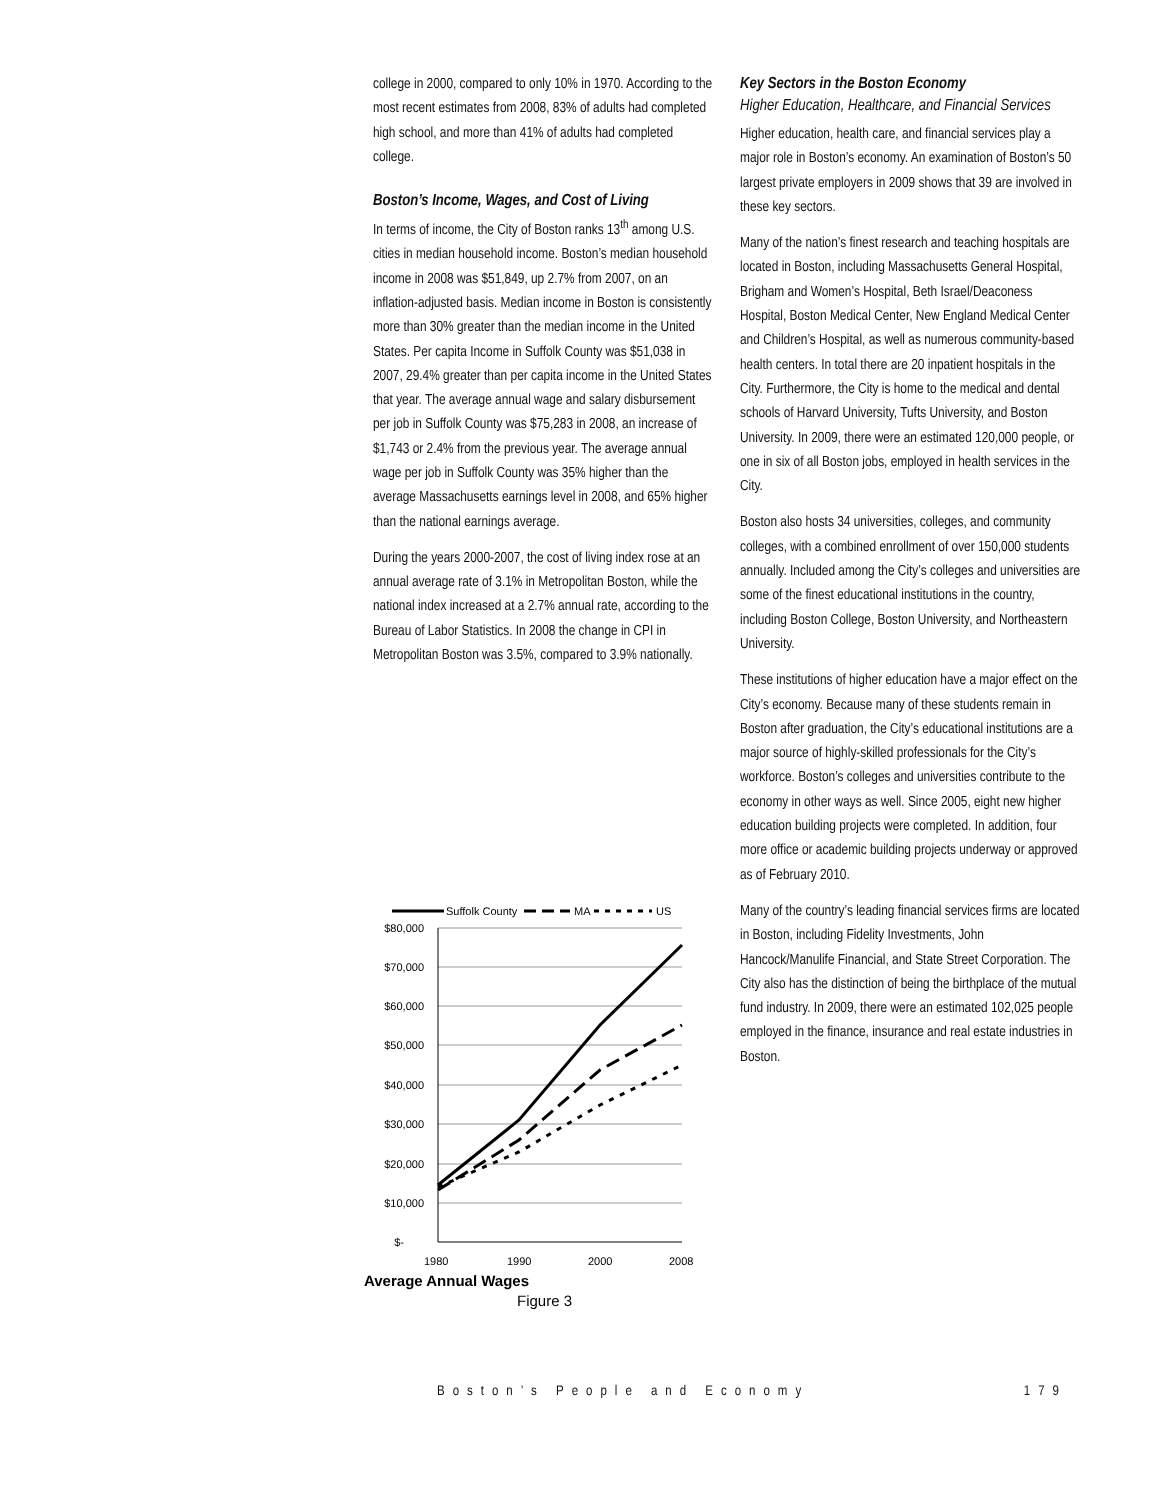college in 2000, compared to only 10% in 1970. According to the most recent estimates from 2008, 83% of adults had completed high school, and more than 41% of adults had completed college.
Boston’s Income, Wages, and Cost of Living
In terms of income, the City of Boston ranks 13<sup>th</sup> among U.S. cities in median household income. Boston’s median household income in 2008 was $51,849, up 2.7% from 2007, on an inflation-adjusted basis. Median income in Boston is consistently more than 30% greater than the median income in the United States. Per capita Income in Suffolk County was $51,038 in 2007, 29.4% greater than per capita income in the United States that year. The average annual wage and salary disbursement per job in Suffolk County was $75,283 in 2008, an increase of $1,743 or 2.4% from the previous year. The average annual wage per job in Suffolk County was 35% higher than the average Massachusetts earnings level in 2008, and 65% higher than the national earnings average.
During the years 2000-2007, the cost of living index rose at an annual average rate of 3.1% in Metropolitan Boston, while the national index increased at a 2.7% annual rate, according to the Bureau of Labor Statistics. In 2008 the change in CPI in Metropolitan Boston was 3.5%, compared to 3.9% nationally.
Suffolk County
MA
US
$80,000
$70,000
$60,000
$50,000
$40,000
$30,000
$20,000
$10,000
$-
1980
1990
2000
2008
Average Annual Wages
Figure 3
Key Sectors in the Boston Economy
Higher Education, Healthcare, and Financial Services
Higher education, health care, and financial services play a major role in Boston’s economy. An examination of Boston’s 50 largest private employers in 2009 shows that 39 are involved in these key sectors.
Many of the nation’s finest research and teaching hospitals are located in Boston, including Massachusetts General Hospital, Brigham and Women’s Hospital, Beth Israel/Deaconess Hospital, Boston Medical Center, New England Medical Center and Children’s Hospital, as well as numerous community-based health centers. In total there are 20 inpatient hospitals in the City. Furthermore, the City is home to the medical and dental schools of Harvard University, Tufts University, and Boston University. In 2009, there were an estimated 120,000 people, or one in six of all Boston jobs, employed in health services in the City.
Boston also hosts 34 universities, colleges, and community colleges, with a combined enrollment of over 150,000 students annually. Included among the City’s colleges and universities are some of the finest educational institutions in the country, including Boston College, Boston University, and Northeastern University.
These institutions of higher education have a major effect on the City’s economy. Because many of these students remain in Boston after graduation, the City’s educational institutions are a major source of highly-skilled professionals for the City’s workforce. Boston’s colleges and universities contribute to the economy in other ways as well. Since 2005, eight new higher education building projects were completed. In addition, four more office or academic building projects underway or approved as of February 2010.
Many of the country’s leading financial services firms are located in Boston, including Fidelity Investments, John Hancock/Manulife Financial, and State Street Corporation. The City also has the distinction of being the birthplace of the mutual fund industry. In 2009, there were an estimated 102,025 people employed in the finance, insurance and real estate industries in Boston.
Boston’s People and Economy 179